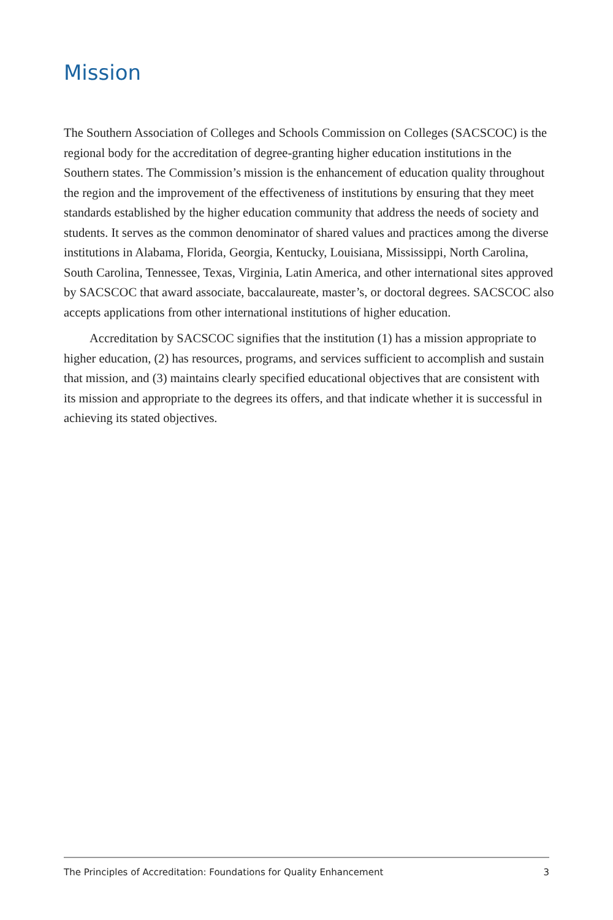Mission
The Southern Association of Colleges and Schools Commission on Colleges (SACSCOC) is the regional body for the accreditation of degree-granting higher education institutions in the Southern states. The Commission’s mission is the enhancement of education quality throughout the region and the improvement of the effectiveness of institutions by ensuring that they meet standards established by the higher education community that address the needs of society and students. It serves as the common denominator of shared values and practices among the diverse institutions in Alabama, Florida, Georgia, Kentucky, Louisiana, Mississippi, North Carolina, South Carolina, Tennessee, Texas, Virginia, Latin America, and other international sites approved by SACSCOC that award associate, baccalaureate, master’s, or doctoral degrees. SACSCOC also accepts applications from other international institutions of higher education.
Accreditation by SACSCOC signifies that the institution (1) has a mission appropriate to higher education, (2) has resources, programs, and services sufficient to accomplish and sustain that mission, and (3) maintains clearly specified educational objectives that are consistent with its mission and appropriate to the degrees its offers, and that indicate whether it is successful in achieving its stated objectives.
The Principles of Accreditation: Foundations for Quality Enhancement 3